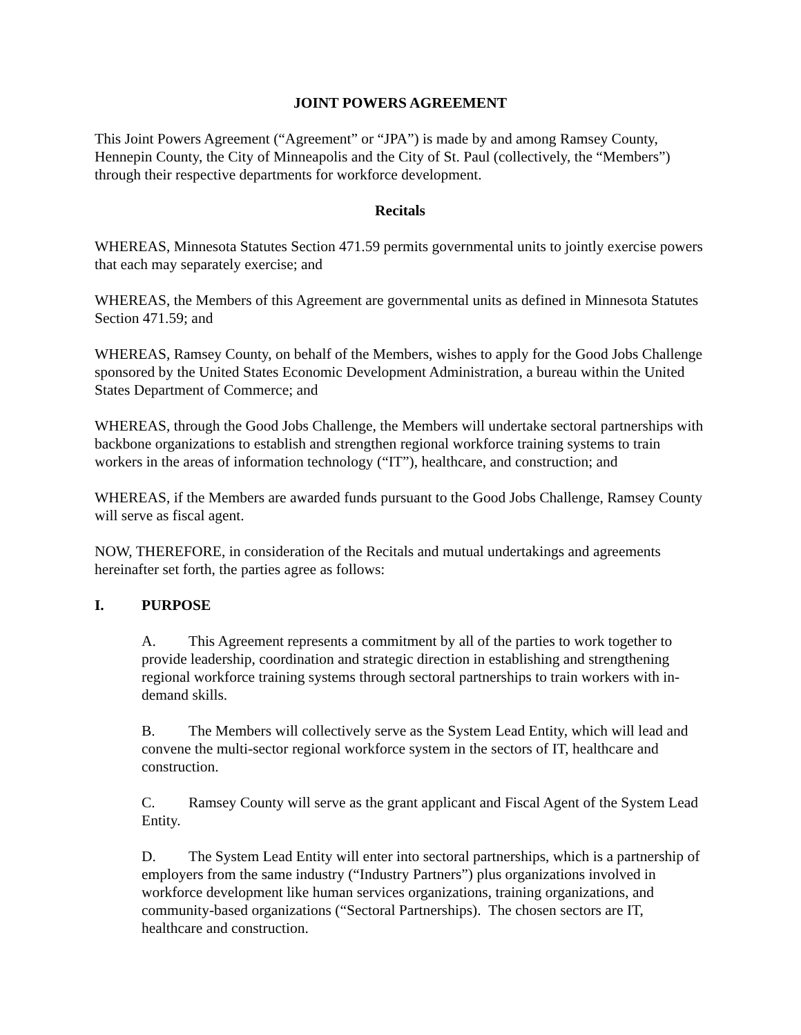JOINT POWERS AGREEMENT
This Joint Powers Agreement (“Agreement” or “JPA”) is made by and among Ramsey County, Hennepin County, the City of Minneapolis and the City of St. Paul (collectively, the “Members”) through their respective departments for workforce development.
Recitals
WHEREAS, Minnesota Statutes Section 471.59 permits governmental units to jointly exercise powers that each may separately exercise; and
WHEREAS, the Members of this Agreement are governmental units as defined in Minnesota Statutes Section 471.59; and
WHEREAS, Ramsey County, on behalf of the Members, wishes to apply for the Good Jobs Challenge sponsored by the United States Economic Development Administration, a bureau within the United States Department of Commerce; and
WHEREAS, through the Good Jobs Challenge, the Members will undertake sectoral partnerships with backbone organizations to establish and strengthen regional workforce training systems to train workers in the areas of information technology (“IT”), healthcare, and construction; and
WHEREAS, if the Members are awarded funds pursuant to the Good Jobs Challenge, Ramsey County will serve as fiscal agent.
NOW, THEREFORE, in consideration of the Recitals and mutual undertakings and agreements hereinafter set forth, the parties agree as follows:
I. PURPOSE
A. This Agreement represents a commitment by all of the parties to work together to provide leadership, coordination and strategic direction in establishing and strengthening regional workforce training systems through sectoral partnerships to train workers with in-demand skills.
B. The Members will collectively serve as the System Lead Entity, which will lead and convene the multi-sector regional workforce system in the sectors of IT, healthcare and construction.
C. Ramsey County will serve as the grant applicant and Fiscal Agent of the System Lead Entity.
D. The System Lead Entity will enter into sectoral partnerships, which is a partnership of employers from the same industry (“Industry Partners”) plus organizations involved in workforce development like human services organizations, training organizations, and community-based organizations (“Sectoral Partnerships). The chosen sectors are IT, healthcare and construction.